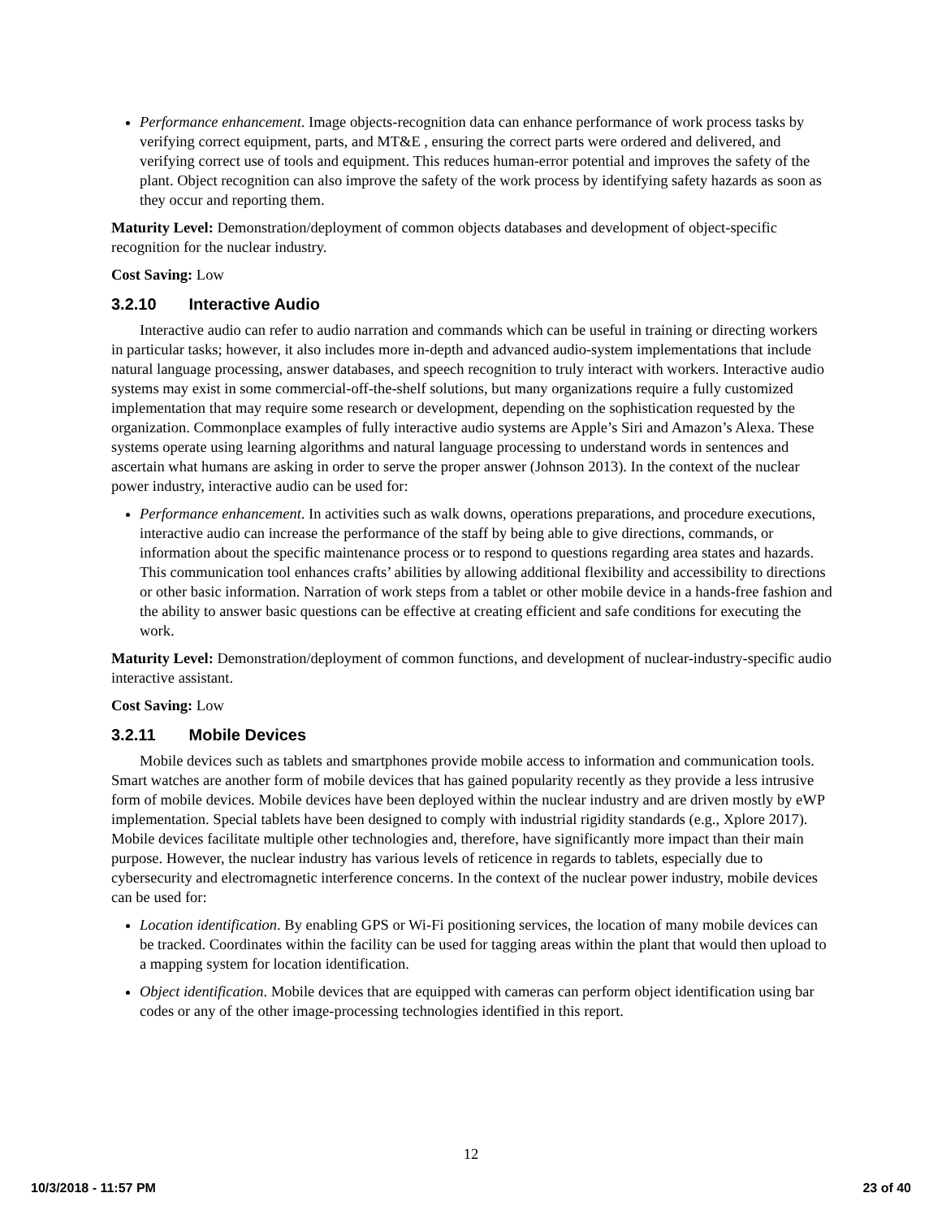Performance enhancement. Image objects-recognition data can enhance performance of work process tasks by verifying correct equipment, parts, and MT&E , ensuring the correct parts were ordered and delivered, and verifying correct use of tools and equipment. This reduces human-error potential and improves the safety of the plant. Object recognition can also improve the safety of the work process by identifying safety hazards as soon as they occur and reporting them.
Maturity Level: Demonstration/deployment of common objects databases and development of object-specific recognition for the nuclear industry.
Cost Saving: Low
3.2.10 Interactive Audio
Interactive audio can refer to audio narration and commands which can be useful in training or directing workers in particular tasks; however, it also includes more in-depth and advanced audio-system implementations that include natural language processing, answer databases, and speech recognition to truly interact with workers. Interactive audio systems may exist in some commercial-off-the-shelf solutions, but many organizations require a fully customized implementation that may require some research or development, depending on the sophistication requested by the organization. Commonplace examples of fully interactive audio systems are Apple’s Siri and Amazon’s Alexa. These systems operate using learning algorithms and natural language processing to understand words in sentences and ascertain what humans are asking in order to serve the proper answer (Johnson 2013). In the context of the nuclear power industry, interactive audio can be used for:
Performance enhancement. In activities such as walk downs, operations preparations, and procedure executions, interactive audio can increase the performance of the staff by being able to give directions, commands, or information about the specific maintenance process or to respond to questions regarding area states and hazards. This communication tool enhances crafts’ abilities by allowing additional flexibility and accessibility to directions or other basic information. Narration of work steps from a tablet or other mobile device in a hands-free fashion and the ability to answer basic questions can be effective at creating efficient and safe conditions for executing the work.
Maturity Level: Demonstration/deployment of common functions, and development of nuclear-industry-specific audio interactive assistant.
Cost Saving: Low
3.2.11 Mobile Devices
Mobile devices such as tablets and smartphones provide mobile access to information and communication tools. Smart watches are another form of mobile devices that has gained popularity recently as they provide a less intrusive form of mobile devices. Mobile devices have been deployed within the nuclear industry and are driven mostly by eWP implementation. Special tablets have been designed to comply with industrial rigidity standards (e.g., Xplore 2017). Mobile devices facilitate multiple other technologies and, therefore, have significantly more impact than their main purpose. However, the nuclear industry has various levels of reticence in regards to tablets, especially due to cybersecurity and electromagnetic interference concerns. In the context of the nuclear power industry, mobile devices can be used for:
Location identification. By enabling GPS or Wi-Fi positioning services, the location of many mobile devices can be tracked. Coordinates within the facility can be used for tagging areas within the plant that would then upload to a mapping system for location identification.
Object identification. Mobile devices that are equipped with cameras can perform object identification using bar codes or any of the other image-processing technologies identified in this report.
12
10/3/2018 - 11:57 PM 23 of 40